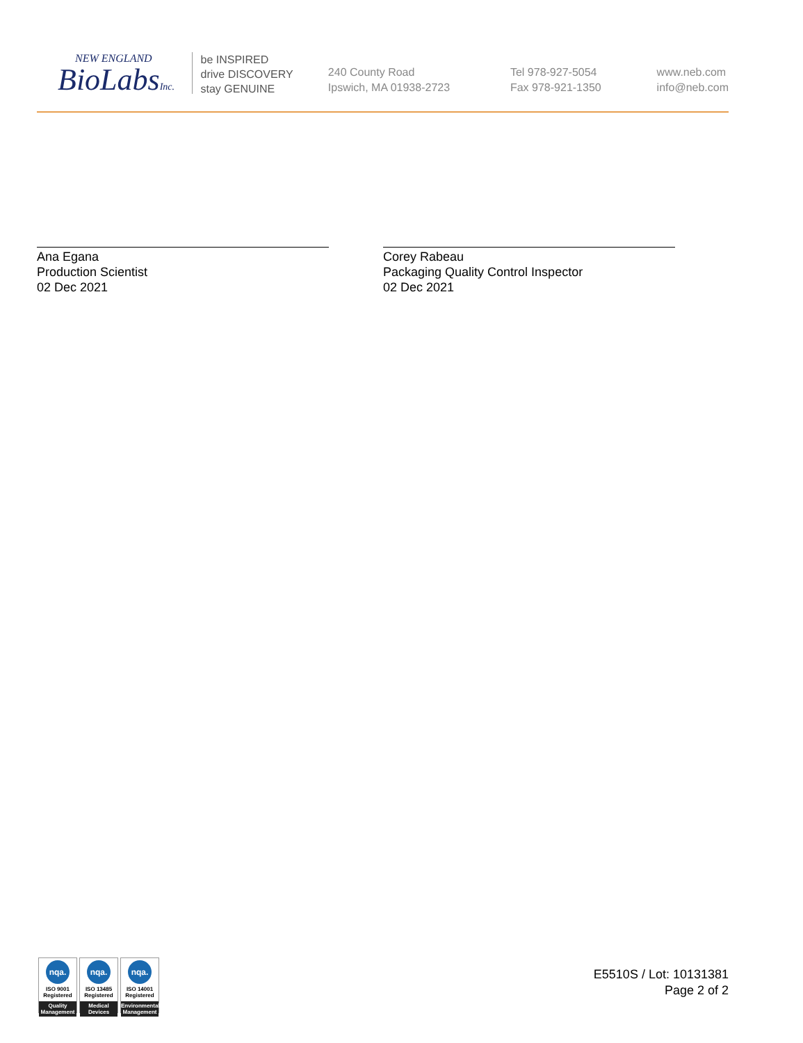NEW ENGLAND
BioLabsInc.
be INSPIRED
drive DISCOVERY
stay GENUINE
240 County Road
Ipswich, MA 01938-2723
Tel 978-927-5054
Fax 978-921-1350
www.neb.com
info@neb.com
Ana Egana
Production Scientist
02 Dec 2021
Corey Rabeau
Packaging Quality Control Inspector
02 Dec 2021
nqa.
ISO 9001
Registered
Quality Management
nqa.
ISO 13485
Registered
Medical Devices
nqa.
ISO 14001
Registered
Environmental Management
E5510S / Lot: 10131381
Page 2 of 2